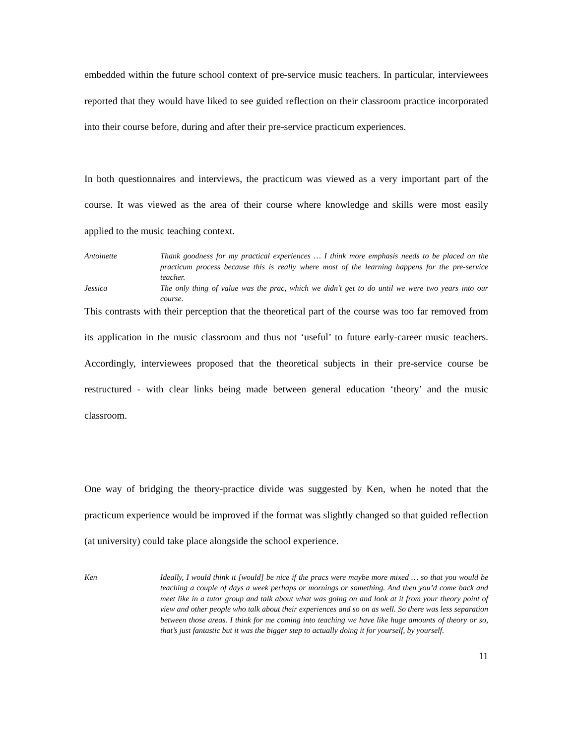embedded within the future school context of pre-service music teachers. In particular, interviewees reported that they would have liked to see guided reflection on their classroom practice incorporated into their course before, during and after their pre-service practicum experiences.
In both questionnaires and interviews, the practicum was viewed as a very important part of the course. It was viewed as the area of their course where knowledge and skills were most easily applied to the music teaching context.
Antoinette Thank goodness for my practical experiences … I think more emphasis needs to be placed on the practicum process because this is really where most of the learning happens for the pre-service teacher.
Jessica The only thing of value was the prac, which we didn’t get to do until we were two years into our course.
This contrasts with their perception that the theoretical part of the course was too far removed from its application in the music classroom and thus not ‘useful’ to future early-career music teachers. Accordingly, interviewees proposed that the theoretical subjects in their pre-service course be restructured - with clear links being made between general education ‘theory’ and the music classroom.
One way of bridging the theory-practice divide was suggested by Ken, when he noted that the practicum experience would be improved if the format was slightly changed so that guided reflection (at university) could take place alongside the school experience.
Ken Ideally, I would think it [would] be nice if the pracs were maybe more mixed … so that you would be teaching a couple of days a week perhaps or mornings or something. And then you’d come back and meet like in a tutor group and talk about what was going on and look at it from your theory point of view and other people who talk about their experiences and so on as well. So there was less separation between those areas. I think for me coming into teaching we have like huge amounts of theory or so, that’s just fantastic but it was the bigger step to actually doing it for yourself, by yourself.
11